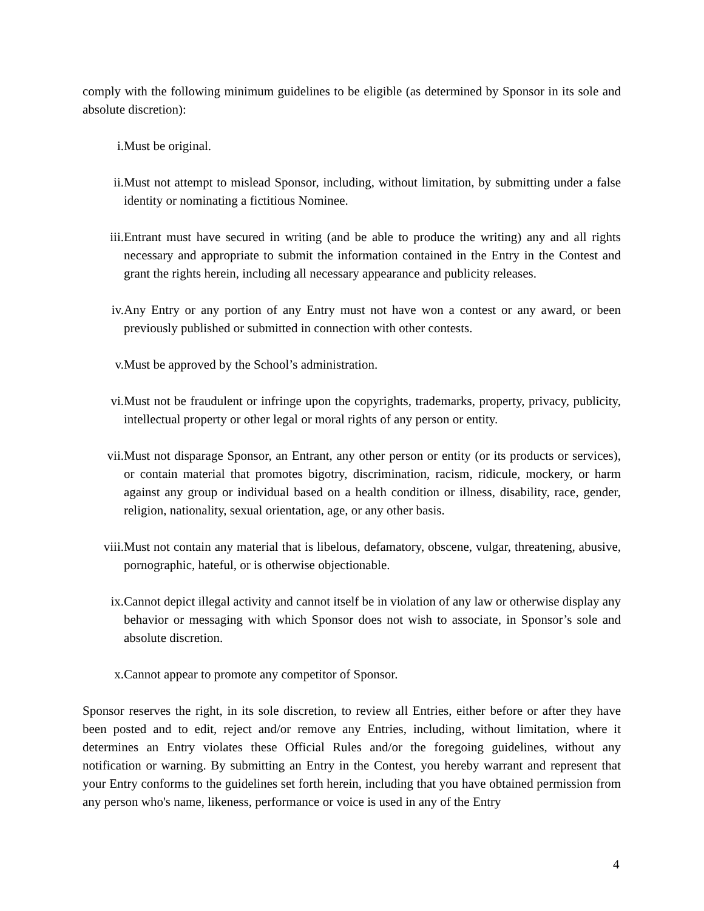comply with the following minimum guidelines to be eligible (as determined by Sponsor in its sole and absolute discretion):
i. Must be original.
ii. Must not attempt to mislead Sponsor, including, without limitation, by submitting under a false identity or nominating a fictitious Nominee.
iii. Entrant must have secured in writing (and be able to produce the writing) any and all rights necessary and appropriate to submit the information contained in the Entry in the Contest and grant the rights herein, including all necessary appearance and publicity releases.
iv. Any Entry or any portion of any Entry must not have won a contest or any award, or been previously published or submitted in connection with other contests.
v. Must be approved by the School’s administration.
vi. Must not be fraudulent or infringe upon the copyrights, trademarks, property, privacy, publicity, intellectual property or other legal or moral rights of any person or entity.
vii. Must not disparage Sponsor, an Entrant, any other person or entity (or its products or services), or contain material that promotes bigotry, discrimination, racism, ridicule, mockery, or harm against any group or individual based on a health condition or illness, disability, race, gender, religion, nationality, sexual orientation, age, or any other basis.
viii. Must not contain any material that is libelous, defamatory, obscene, vulgar, threatening, abusive, pornographic, hateful, or is otherwise objectionable.
ix. Cannot depict illegal activity and cannot itself be in violation of any law or otherwise display any behavior or messaging with which Sponsor does not wish to associate, in Sponsor’s sole and absolute discretion.
x. Cannot appear to promote any competitor of Sponsor.
Sponsor reserves the right, in its sole discretion, to review all Entries, either before or after they have been posted and to edit, reject and/or remove any Entries, including, without limitation, where it determines an Entry violates these Official Rules and/or the foregoing guidelines, without any notification or warning. By submitting an Entry in the Contest, you hereby warrant and represent that your Entry conforms to the guidelines set forth herein, including that you have obtained permission from any person who's name, likeness, performance or voice is used in any of the Entry
4